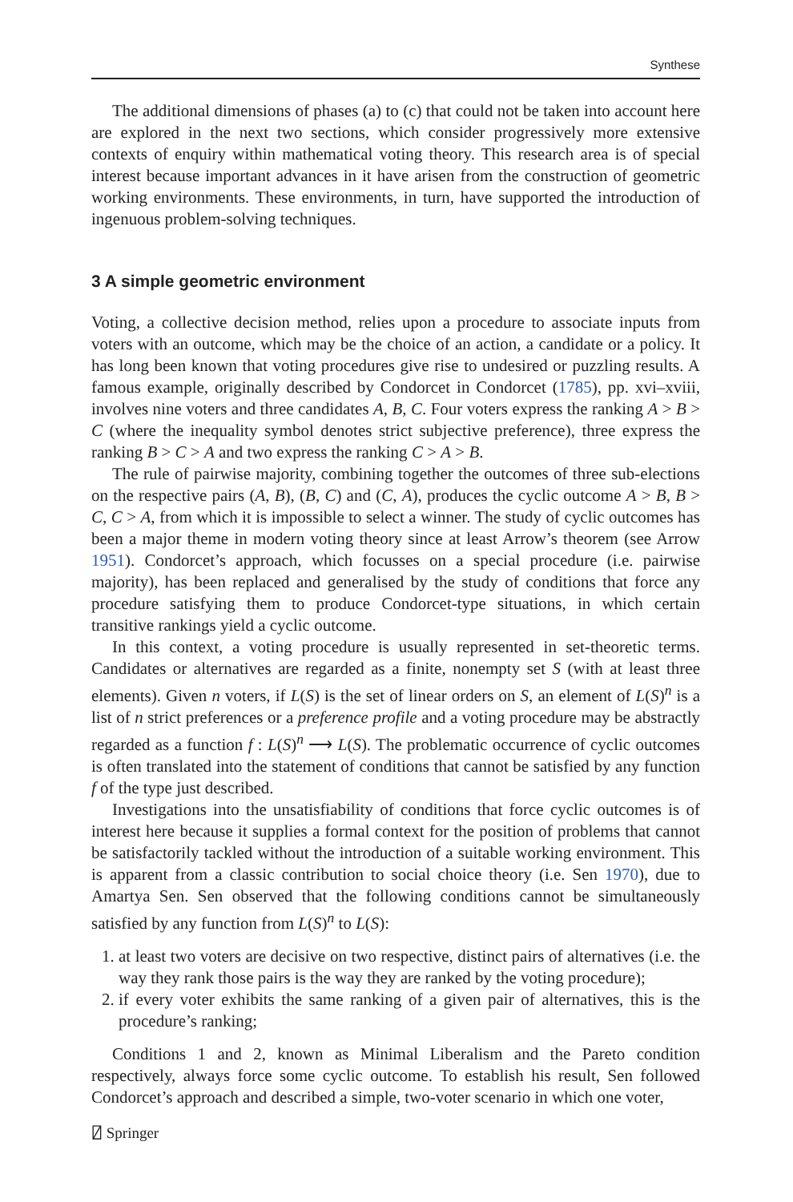Synthese
The additional dimensions of phases (a) to (c) that could not be taken into account here are explored in the next two sections, which consider progressively more extensive contexts of enquiry within mathematical voting theory. This research area is of special interest because important advances in it have arisen from the construction of geometric working environments. These environments, in turn, have supported the introduction of ingenuous problem-solving techniques.
3 A simple geometric environment
Voting, a collective decision method, relies upon a procedure to associate inputs from voters with an outcome, which may be the choice of an action, a candidate or a policy. It has long been known that voting procedures give rise to undesired or puzzling results. A famous example, originally described by Condorcet in Condorcet (1785), pp. xvi–xviii, involves nine voters and three candidates A, B, C. Four voters express the ranking A > B > C (where the inequality symbol denotes strict subjective preference), three express the ranking B > C > A and two express the ranking C > A > B.
The rule of pairwise majority, combining together the outcomes of three sub-elections on the respective pairs (A, B), (B, C) and (C, A), produces the cyclic outcome A > B, B > C, C > A, from which it is impossible to select a winner. The study of cyclic outcomes has been a major theme in modern voting theory since at least Arrow’s theorem (see Arrow 1951). Condorcet’s approach, which focusses on a special procedure (i.e. pairwise majority), has been replaced and generalised by the study of conditions that force any procedure satisfying them to produce Condorcet-type situations, in which certain transitive rankings yield a cyclic outcome.
In this context, a voting procedure is usually represented in set-theoretic terms. Candidates or alternatives are regarded as a finite, nonempty set S (with at least three elements). Given n voters, if L(S) is the set of linear orders on S, an element of L(S)<sup>n</sup> is a list of n strict preferences or a preference profile and a voting procedure may be abstractly regarded as a function f : L(S)<sup>n</sup> ⟶ L(S). The problematic occurrence of cyclic outcomes is often translated into the statement of conditions that cannot be satisfied by any function f of the type just described.
Investigations into the unsatisfiability of conditions that force cyclic outcomes is of interest here because it supplies a formal context for the position of problems that cannot be satisfactorily tackled without the introduction of a suitable working environment. This is apparent from a classic contribution to social choice theory (i.e. Sen 1970), due to Amartya Sen. Sen observed that the following conditions cannot be simultaneously satisfied by any function from L(S)<sup>n</sup> to L(S):
1. at least two voters are decisive on two respective, distinct pairs of alternatives (i.e. the way they rank those pairs is the way they are ranked by the voting procedure);
2. if every voter exhibits the same ranking of a given pair of alternatives, this is the procedure’s ranking;
Conditions 1 and 2, known as Minimal Liberalism and the Pareto condition respectively, always force some cyclic outcome. To establish his result, Sen followed Condorcet’s approach and described a simple, two-voter scenario in which one voter,
⍁ Springer